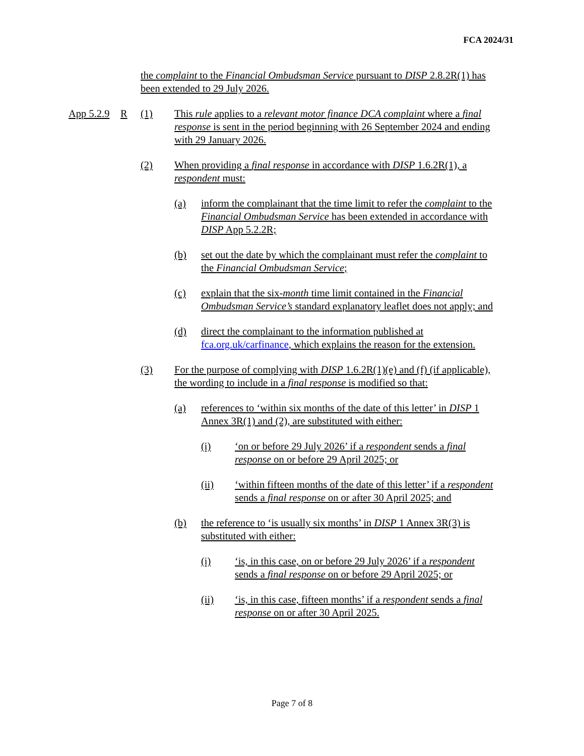FCA 2024/31
the complaint to the Financial Ombudsman Service pursuant to DISP 2.8.2R(1) has been extended to 29 July 2026.
App 5.2.9
R (1) This rule applies to a relevant motor finance DCA complaint where a final response is sent in the period beginning with 26 September 2024 and ending with 29 January 2026.
(2) When providing a final response in accordance with DISP 1.6.2R(1), a respondent must:
(a) inform the complainant that the time limit to refer the complaint to the Financial Ombudsman Service has been extended in accordance with DISP App 5.2.2R;
(b) set out the date by which the complainant must refer the complaint to the Financial Ombudsman Service;
(c) explain that the six-month time limit contained in the Financial Ombudsman Service’s standard explanatory leaflet does not apply; and
(d) direct the complainant to the information published at fca.org.uk/carfinance, which explains the reason for the extension.
(3) For the purpose of complying with DISP 1.6.2R(1)(e) and (f) (if applicable), the wording to include in a final response is modified so that:
(a) references to ‘within six months of the date of this letter’ in DISP 1 Annex 3R(1) and (2), are substituted with either:
(i) ‘on or before 29 July 2026’ if a respondent sends a final response on or before 29 April 2025; or
(ii) ‘within fifteen months of the date of this letter’ if a respondent sends a final response on or after 30 April 2025; and
(b) the reference to ‘is usually six months’ in DISP 1 Annex 3R(3) is substituted with either:
(i) ‘is, in this case, on or before 29 July 2026’ if a respondent sends a final response on or before 29 April 2025; or
(ii) ‘is, in this case, fifteen months’ if a respondent sends a final response on or after 30 April 2025.
Page 7 of 8